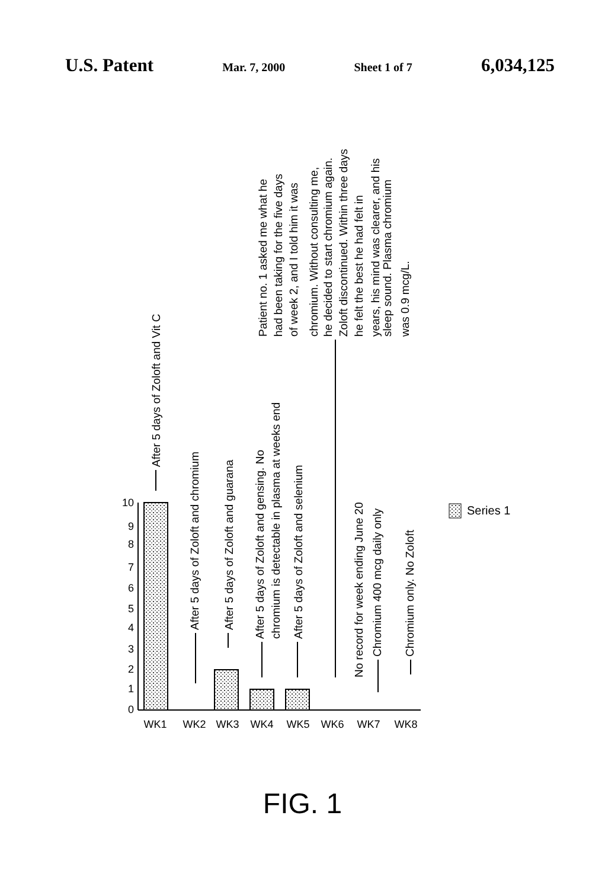U.S. Patent Mar. 7, 2000 Sheet 1 of 7 6,034,125
10
9
8
7
6
5
4
3
2
1
0
WK1
WK2
WK3
WK4
WK5
WK6
WK7
WK8
After 5 days of Zoloft and Vit C
After 5 days of Zoloft and chromium
After 5 days of Zoloft and guarana
After 5 days of Zoloft and gensing. No
chromium is detectable in plasma at weeks end
After 5 days of Zoloft and selenium
No record for week ending June 20
Chromium 400 mcg daily only
Chromium only. No Zoloft
Patient no. 1 asked me what he
had been taking for the five days
of week 2, and I told him it was
chromium. Without consulting me,
he decided to start chromium again.
Zoloft discontinued. Within three days
he felt the best he had felt in
years, his mind was clearer, and his
sleep sound. Plasma chromium
was 0.9 mcg/L.
Series 1
FIG. 1